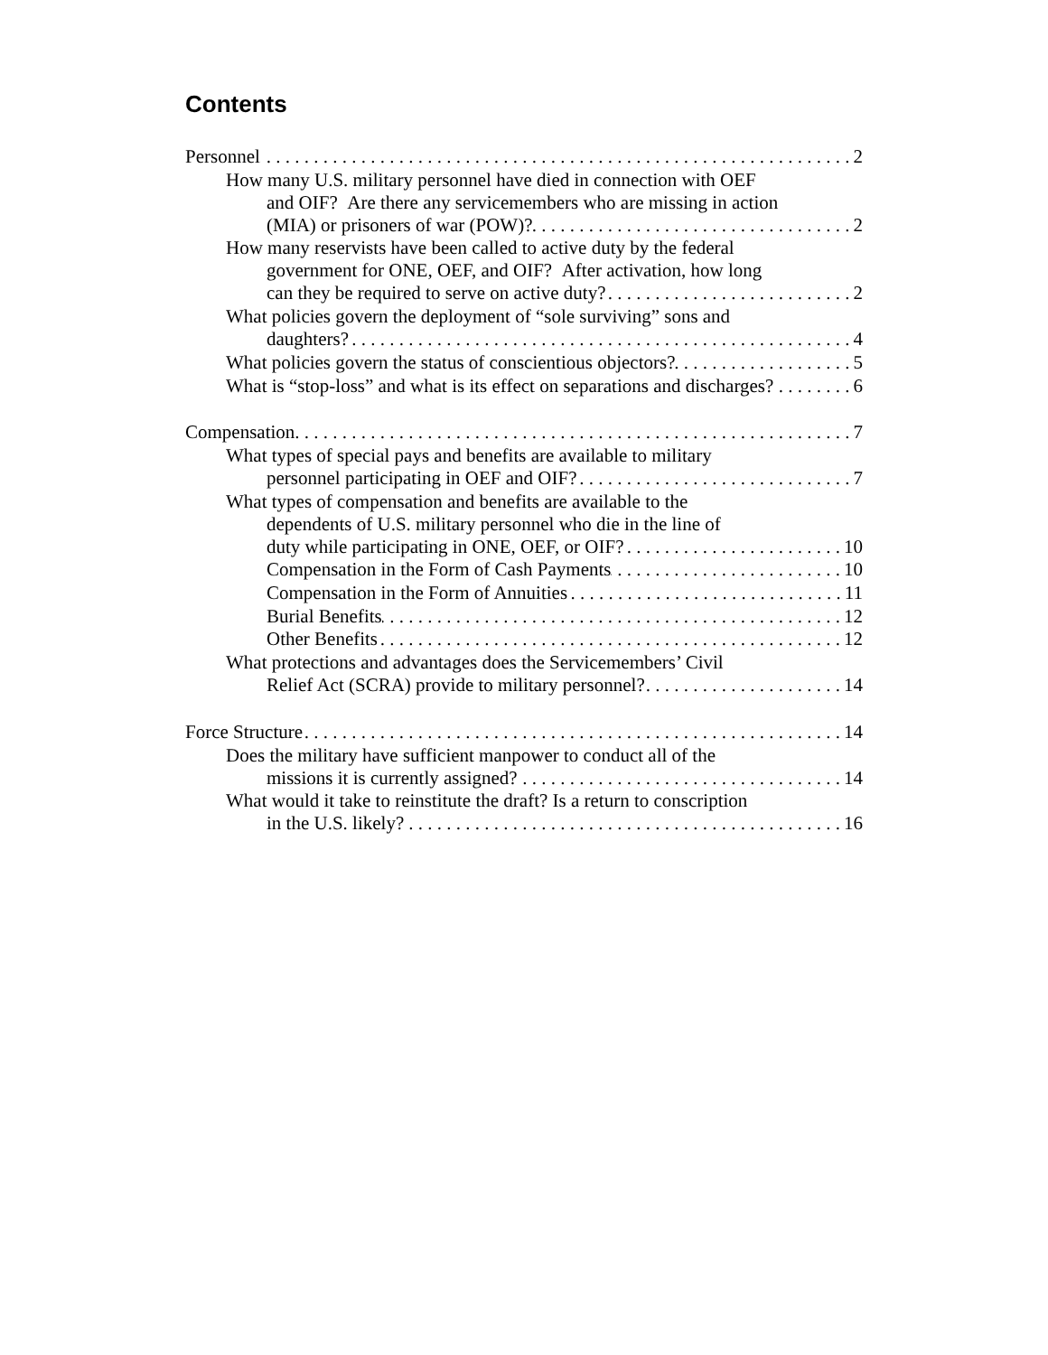Contents
Personnel 2
How many U.S. military personnel have died in connection with OEF
and OIF? Are there any servicemembers who are missing in action
(MIA) or prisoners of war (POW)? 2
How many reservists have been called to active duty by the federal
government for ONE, OEF, and OIF? After activation, how long
can they be required to serve on active duty? 2
What policies govern the deployment of “sole surviving” sons and
daughters? 4
What policies govern the status of conscientious objectors? 5
What is “stop-loss” and what is its effect on separations and discharges? 6
Compensation 7
What types of special pays and benefits are available to military
personnel participating in OEF and OIF? 7
What types of compensation and benefits are available to the
dependents of U.S. military personnel who die in the line of
duty while participating in ONE, OEF, or OIF? 10
Compensation in the Form of Cash Payments 10
Compensation in the Form of Annuities 11
Burial Benefits 12
Other Benefits 12
What protections and advantages does the Servicemembers’ Civil
Relief Act (SCRA) provide to military personnel? 14
Force Structure 14
Does the military have sufficient manpower to conduct all of the
missions it is currently assigned? 14
What would it take to reinstitute the draft? Is a return to conscription
in the U.S. likely? 16